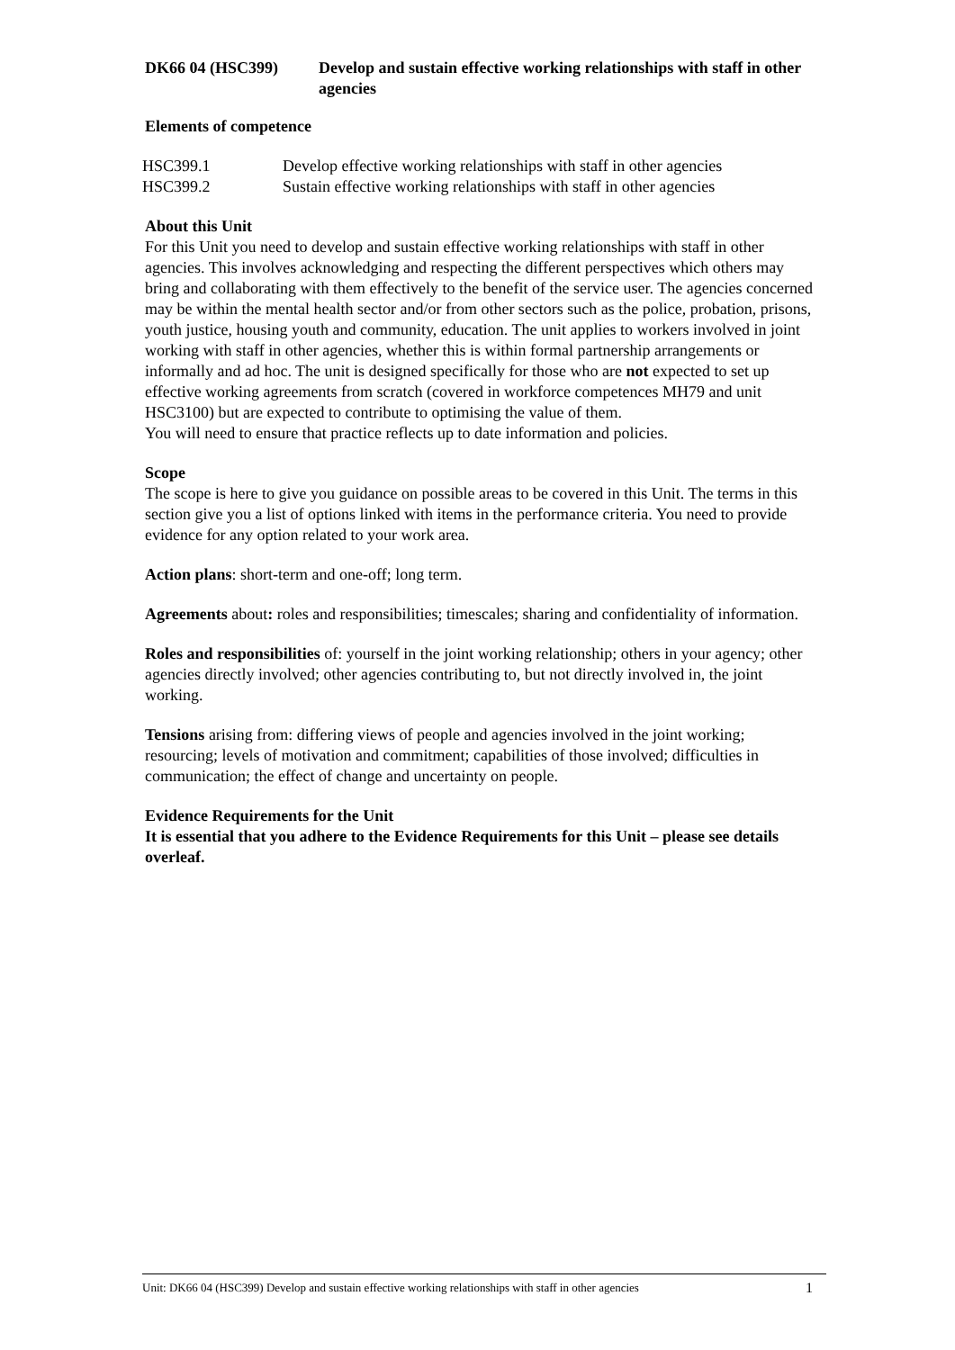DK66 04 (HSC399) Develop and sustain effective working relationships with staff in other agencies
Elements of competence
| HSC399.1 | Develop effective working relationships with staff in other agencies |
| HSC399.2 | Sustain effective working relationships with staff in other agencies |
About this Unit
For this Unit you need to develop and sustain effective working relationships with staff in other agencies. This involves acknowledging and respecting the different perspectives which others may bring and collaborating with them effectively to the benefit of the service user. The agencies concerned may be within the mental health sector and/or from other sectors such as the police, probation, prisons, youth justice, housing youth and community, education. The unit applies to workers involved in joint working with staff in other agencies, whether this is within formal partnership arrangements or informally and ad hoc. The unit is designed specifically for those who are not expected to set up effective working agreements from scratch (covered in workforce competences MH79 and unit HSC3100) but are expected to contribute to optimising the value of them.
You will need to ensure that practice reflects up to date information and policies.
Scope
The scope is here to give you guidance on possible areas to be covered in this Unit. The terms in this section give you a list of options linked with items in the performance criteria. You need to provide evidence for any option related to your work area.
Action plans: short-term and one-off; long term.
Agreements about: roles and responsibilities; timescales; sharing and confidentiality of information.
Roles and responsibilities of: yourself in the joint working relationship; others in your agency; other agencies directly involved; other agencies contributing to, but not directly involved in, the joint working.
Tensions arising from: differing views of people and agencies involved in the joint working; resourcing; levels of motivation and commitment; capabilities of those involved; difficulties in communication; the effect of change and uncertainty on people.
Evidence Requirements for the Unit
It is essential that you adhere to the Evidence Requirements for this Unit – please see details overleaf.
Unit: DK66 04 (HSC399) Develop and sustain effective working relationships with staff in other agencies 1